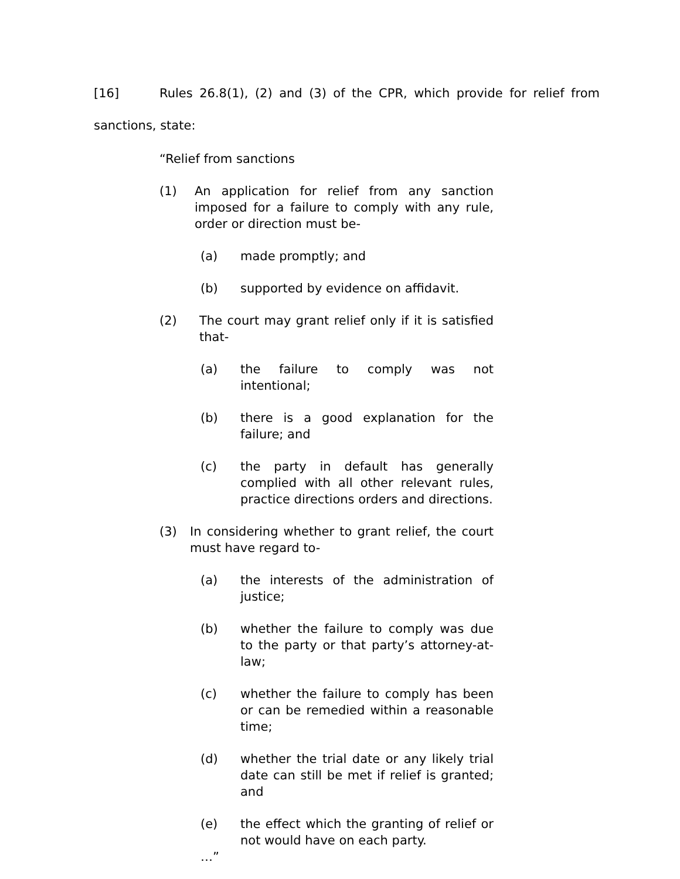[16] Rules 26.8(1), (2) and (3) of the CPR, which provide for relief from sanctions, state:
“Relief from sanctions
(1) An application for relief from any sanction imposed for a failure to comply with any rule, order or direction must be-
(a) made promptly; and
(b) supported by evidence on affidavit.
(2) The court may grant relief only if it is satisfied that-
(a) the failure to comply was not intentional;
(b) there is a good explanation for the failure; and
(c) the party in default has generally complied with all other relevant rules, practice directions orders and directions.
(3) In considering whether to grant relief, the court must have regard to-
(a) the interests of the administration of justice;
(b) whether the failure to comply was due to the party or that party’s attorney-at-law;
(c) whether the failure to comply has been or can be remedied within a reasonable time;
(d) whether the trial date or any likely trial date can still be met if relief is granted; and
(e) the effect which the granting of relief or not would have on each party.
…”